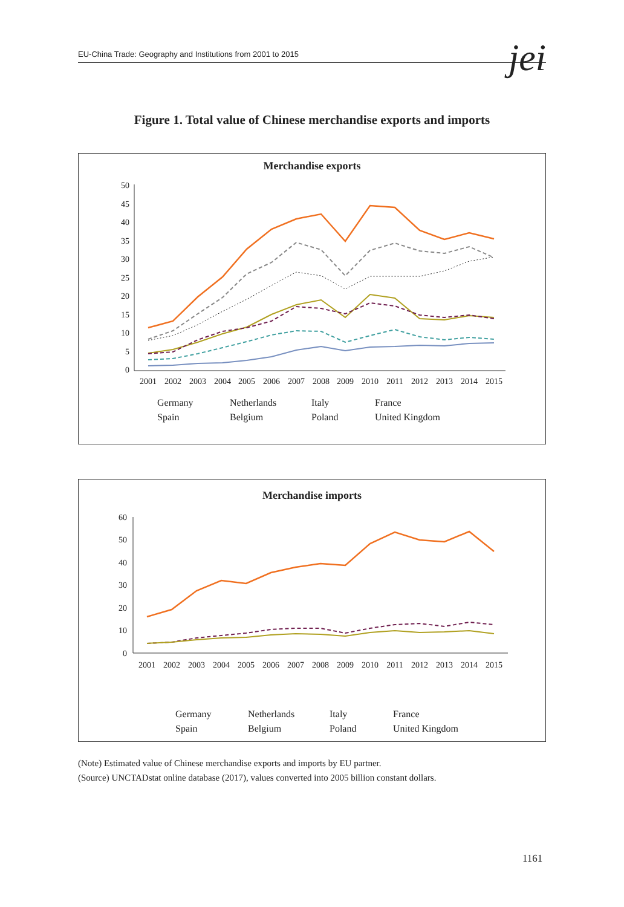EU-China Trade: Geography and Institutions from 2001 to 2015 jei
Figure 1. Total value of Chinese merchandise exports and imports
Merchandise exports
50
45
40
35
30
25
20
15
10
5
0
2001
2002
2003
2004
2005
2006
2007
2008
2009
2010
2011
2012
2013
2014
2015
Germany Netherlands Italy France Spain Belgium Poland United Kingdom
Merchandise imports
60
50
40
30
20
10
0
2001
2002
2003
2004
2005
2006
2007
2008
2009
2010
2011
2012
2013
2014
2015
Germany Netherlands Italy France Spain Belgium Poland United Kingdom
(Note) Estimated value of Chinese merchandise exports and imports by EU partner.
(Source) UNCTADstat online database (2017), values converted into 2005 billion constant dollars.
1161